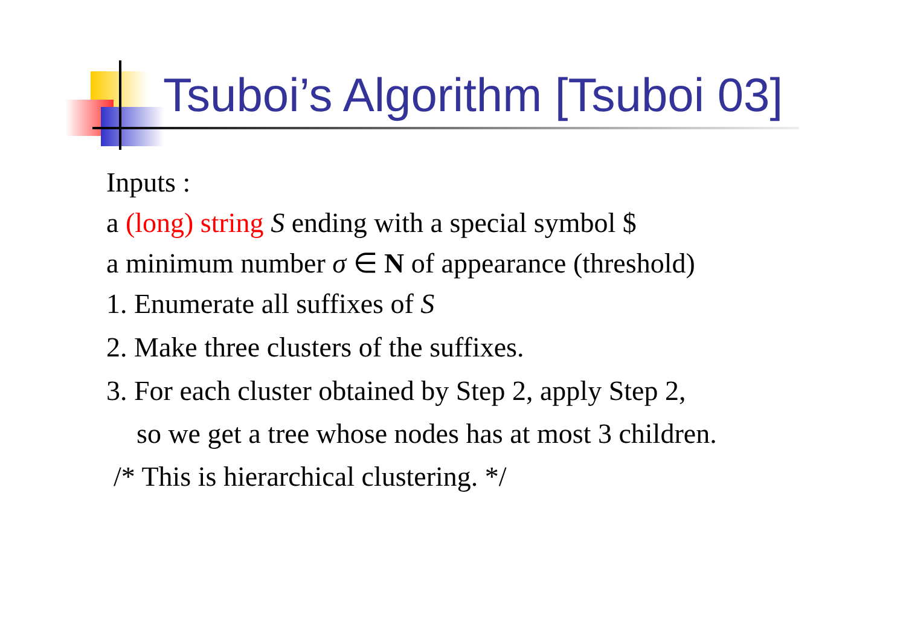Tsuboi’s Algorithm [Tsuboi 03]
Inputs :
a (long) string S ending with a special symbol $
a minimum number σ ∈ N of appearance (threshold)
1. Enumerate all suffixes of S
2. Make three clusters of the suffixes.
3. For each cluster obtained by Step 2, apply Step 2,
so we get a tree whose nodes has at most 3 children.
/* This is hierarchical clustering. */